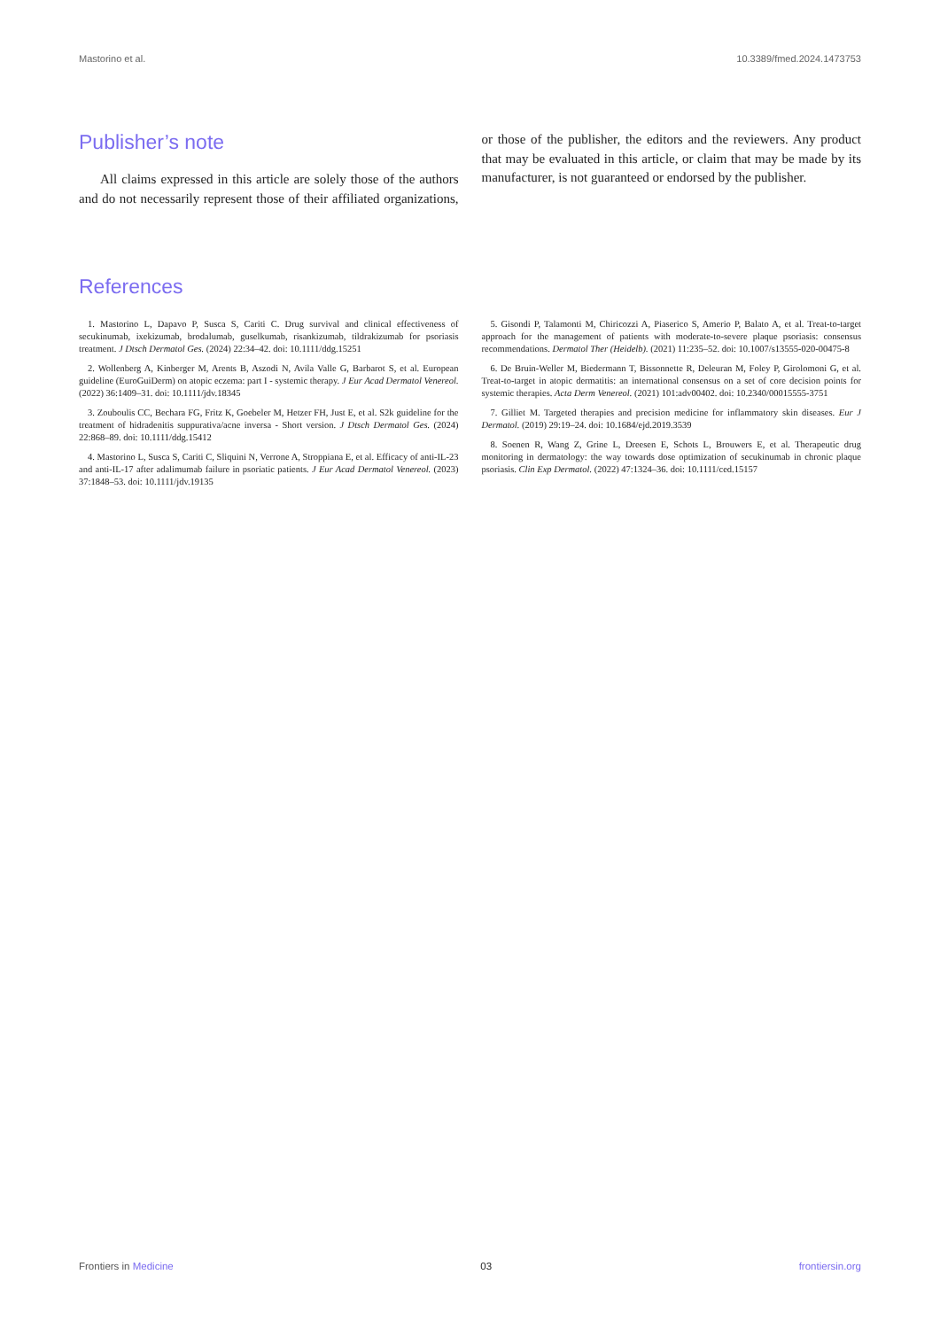Mastorino et al. 10.3389/fmed.2024.1473753
Publisher’s note
All claims expressed in this article are solely those of the authors and do not necessarily represent those of their affiliated organizations, or those of the publisher, the editors and the reviewers. Any product that may be evaluated in this article, or claim that may be made by its manufacturer, is not guaranteed or endorsed by the publisher.
References
1. Mastorino L, Dapavo P, Susca S, Cariti C. Drug survival and clinical effectiveness of secukinumab, ixekizumab, brodalumab, guselkumab, risankizumab, tildrakizumab for psoriasis treatment. J Dtsch Dermatol Ges. (2024) 22:34–42. doi: 10.1111/ddg.15251
2. Wollenberg A, Kinberger M, Arents B, Aszodi N, Avila Valle G, Barbarot S, et al. European guideline (EuroGuiDerm) on atopic eczema: part I - systemic therapy. J Eur Acad Dermatol Venereol. (2022) 36:1409–31. doi: 10.1111/jdv.18345
3. Zouboulis CC, Bechara FG, Fritz K, Goebeler M, Hetzer FH, Just E, et al. S2k guideline for the treatment of hidradenitis suppurativa/acne inversa - Short version. J Dtsch Dermatol Ges. (2024) 22:868–89. doi: 10.1111/ddg.15412
4. Mastorino L, Susca S, Cariti C, Sliquini N, Verrone A, Stroppiana E, et al. Efficacy of anti-IL-23 and anti-IL-17 after adalimumab failure in psoriatic patients. J Eur Acad Dermatol Venereol. (2023) 37:1848–53. doi: 10.1111/jdv.19135
5. Gisondi P, Talamonti M, Chiricozzi A, Piaserico S, Amerio P, Balato A, et al. Treat-to-target approach for the management of patients with moderate-to-severe plaque psoriasis: consensus recommendations. Dermatol Ther (Heidelb). (2021) 11:235–52. doi: 10.1007/s13555-020-00475-8
6. De Bruin-Weller M, Biedermann T, Bissonnette R, Deleuran M, Foley P, Girolomoni G, et al. Treat-to-target in atopic dermatitis: an international consensus on a set of core decision points for systemic therapies. Acta Derm Venereol. (2021) 101:adv00402. doi: 10.2340/00015555-3751
7. Gilliet M. Targeted therapies and precision medicine for inflammatory skin diseases. Eur J Dermatol. (2019) 29:19–24. doi: 10.1684/ejd.2019.3539
8. Soenen R, Wang Z, Grine L, Dreesen E, Schots L, Brouwers E, et al. Therapeutic drug monitoring in dermatology: the way towards dose optimization of secukinumab in chronic plaque psoriasis. Clin Exp Dermatol. (2022) 47:1324–36. doi: 10.1111/ced.15157
Frontiers in Medicine 03 frontiersin.org